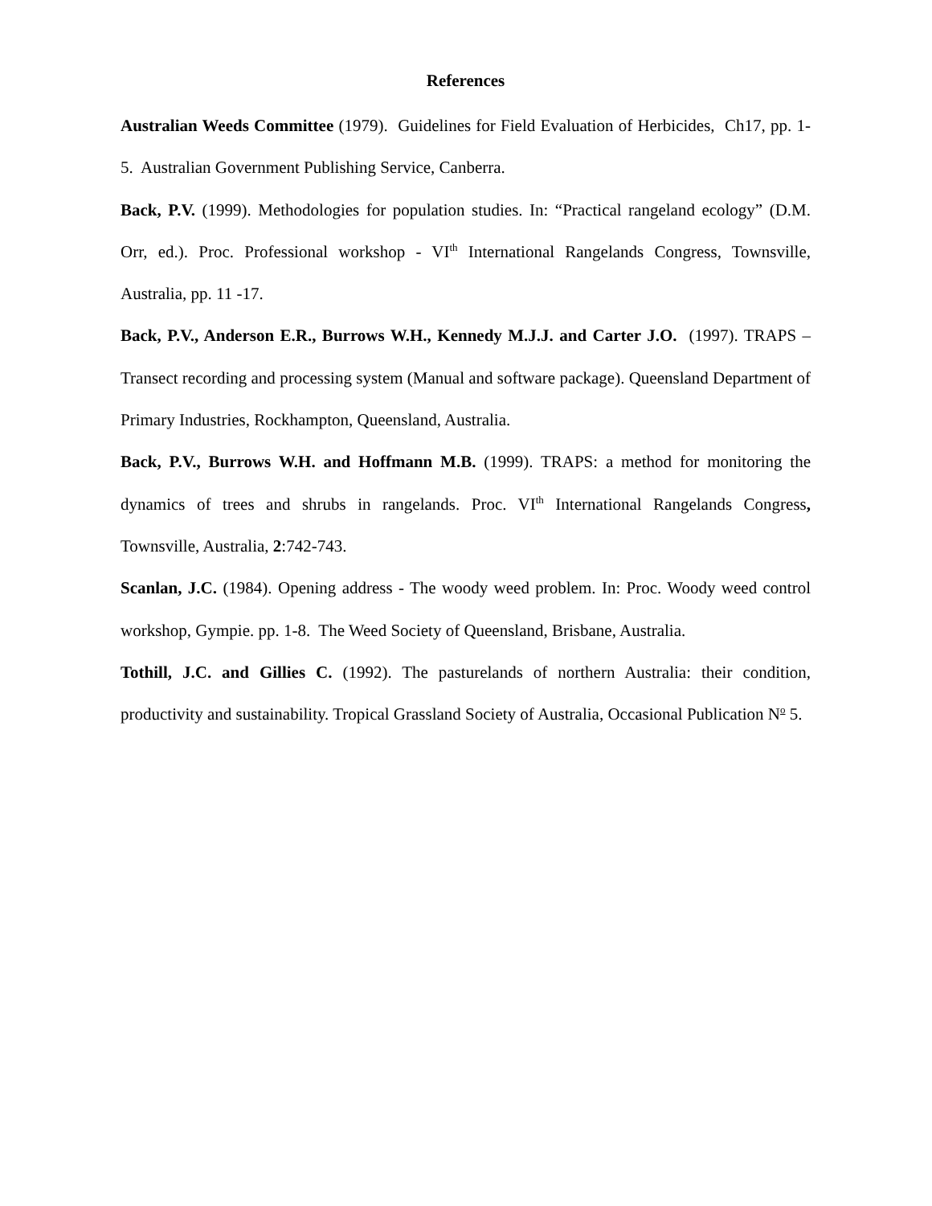References
Australian Weeds Committee (1979). Guidelines for Field Evaluation of Herbicides, Ch17, pp. 1-5. Australian Government Publishing Service, Canberra.
Back, P.V. (1999). Methodologies for population studies. In: “Practical rangeland ecology” (D.M. Orr, ed.). Proc. Professional workshop - VI<sup>th</sup> International Rangelands Congress, Townsville, Australia, pp. 11 -17.
Back, P.V., Anderson E.R., Burrows W.H., Kennedy M.J.J. and Carter J.O. (1997). TRAPS – Transect recording and processing system (Manual and software package). Queensland Department of Primary Industries, Rockhampton, Queensland, Australia.
Back, P.V., Burrows W.H. and Hoffmann M.B. (1999). TRAPS: a method for monitoring the dynamics of trees and shrubs in rangelands. Proc. VI<sup>th</sup> International Rangelands Congress, Townsville, Australia, 2:742-743.
Scanlan, J.C. (1984). Opening address - The woody weed problem. In: Proc. Woody weed control workshop, Gympie. pp. 1-8. The Weed Society of Queensland, Brisbane, Australia.
Tothill, J.C. and Gillies C. (1992). The pasturelands of northern Australia: their condition, productivity and sustainability. Tropical Grassland Society of Australia, Occasional Publication N<sup>o</sup> 5.